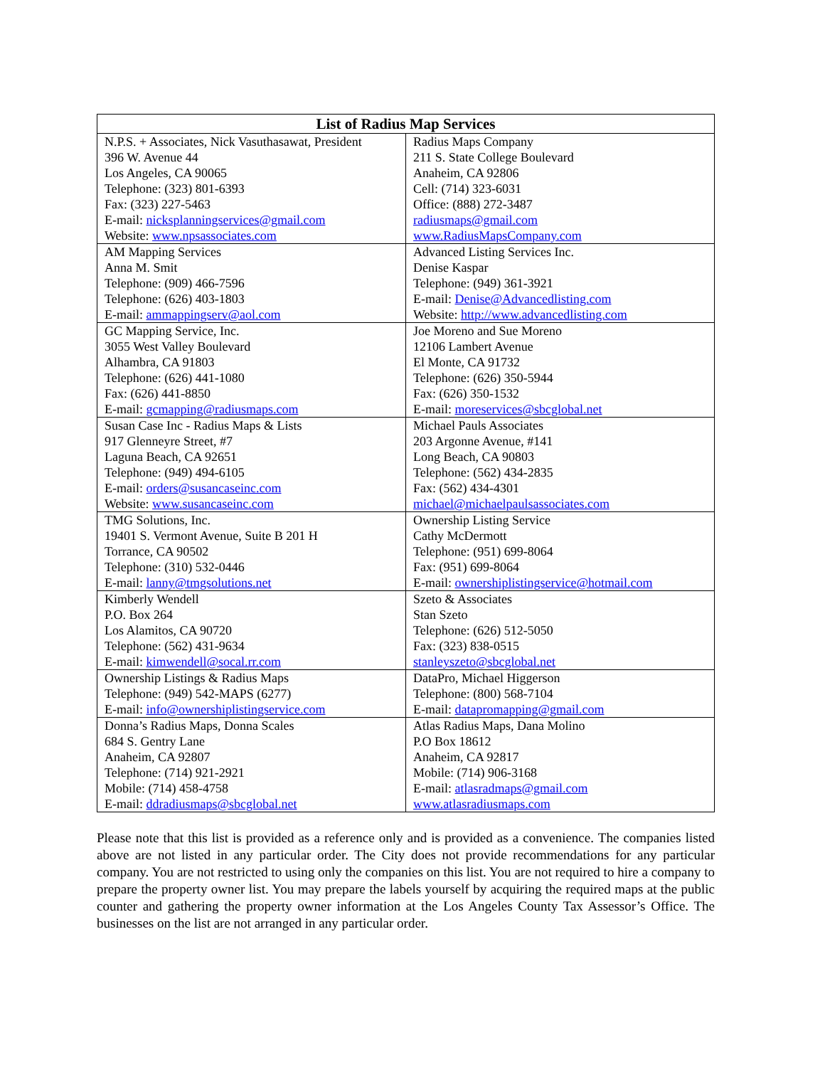| List of Radius Map Services | |
| --- | --- |
| N.P.S. + Associates, Nick Vasuthasawat, President 396 W. Avenue 44 Los Angeles, CA 90065 Telephone: (323) 801-6393 Fax: (323) 227-5463 E-mail: nicksplanningservices@gmail.com Website: www.npsassociates.com | Radius Maps Company 211 S. State College Boulevard Anaheim, CA 92806 Cell: (714) 323-6031 Office: (888) 272-3487 radiusmaps@gmail.com www.RadiusMapsCompany.com |
| AM Mapping Services Anna M. Smit Telephone: (909) 466-7596 Telephone: (626) 403-1803 E-mail: ammappingserv@aol.com | Advanced Listing Services Inc. Denise Kaspar Telephone: (949) 361-3921 E-mail: Denise@Advancedlisting.com Website: http://www.advancedlisting.com |
| GC Mapping Service, Inc. 3055 West Valley Boulevard Alhambra, CA 91803 Telephone: (626) 441-1080 Fax: (626) 441-8850 E-mail: gcmapping@radiusmaps.com | Joe Moreno and Sue Moreno 12106 Lambert Avenue El Monte, CA 91732 Telephone: (626) 350-5944 Fax: (626) 350-1532 E-mail: moreservices@sbcglobal.net |
| Susan Case Inc - Radius Maps & Lists 917 Glenneyre Street, #7 Laguna Beach, CA 92651 Telephone: (949) 494-6105 E-mail: orders@susancaseinc.com Website: www.susancaseinc.com | Michael Pauls Associates 203 Argonne Avenue, #141 Long Beach, CA 90803 Telephone: (562) 434-2835 Fax: (562) 434-4301 michael@michaelpaulsassociates.com |
| TMG Solutions, Inc. 19401 S. Vermont Avenue, Suite B 201 H Torrance, CA 90502 Telephone: (310) 532-0446 E-mail: lanny@tmgsolutions.net | Ownership Listing Service Cathy McDermott Telephone: (951) 699-8064 Fax: (951) 699-8064 E-mail: ownershiplistingservice@hotmail.com |
| Kimberly Wendell P.O. Box 264 Los Alamitos, CA 90720 Telephone: (562) 431-9634 E-mail: kimwendell@socal.rr.com | Szeto & Associates Stan Szeto Telephone: (626) 512-5050 Fax: (323) 838-0515 stanleyszeto@sbcglobal.net |
| Ownership Listings & Radius Maps Telephone: (949) 542-MAPS (6277) E-mail: info@ownershiplistingservice.com | DataPro, Michael Higgerson Telephone: (800) 568-7104 E-mail: datapromapping@gmail.com |
| Donna’s Radius Maps, Donna Scales 684 S. Gentry Lane Anaheim, CA 92807 Telephone: (714) 921-2921 Mobile: (714) 458-4758 E-mail: ddradiusmaps@sbcglobal.net | Atlas Radius Maps, Dana Molino P.O Box 18612 Anaheim, CA 92817 Mobile: (714) 906-3168 E-mail: atlasradmaps@gmail.com www.atlasradiusmaps.com |
Please note that this list is provided as a reference only and is provided as a convenience. The companies listed above are not listed in any particular order. The City does not provide recommendations for any particular company. You are not restricted to using only the companies on this list. You are not required to hire a company to prepare the property owner list. You may prepare the labels yourself by acquiring the required maps at the public counter and gathering the property owner information at the Los Angeles County Tax Assessor’s Office. The businesses on the list are not arranged in any particular order.